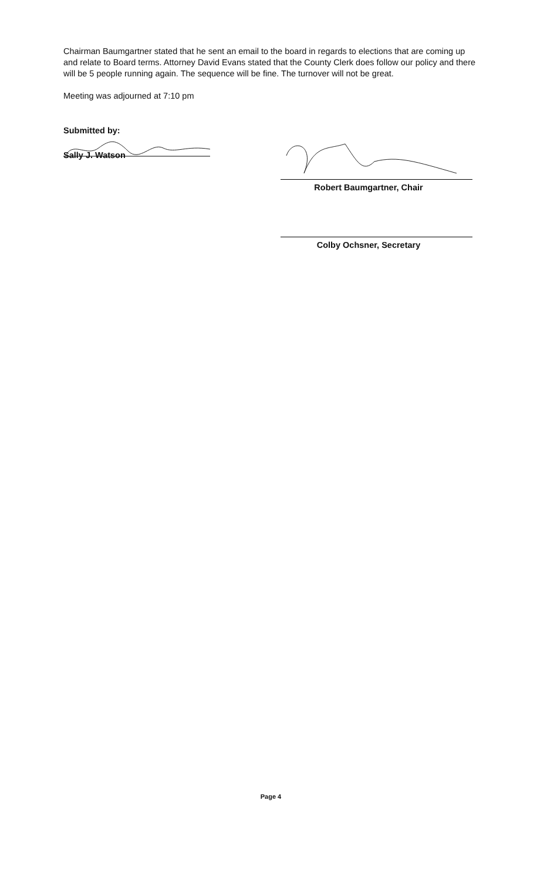Chairman Baumgartner stated that he sent an email to the board in regards to elections that are coming up and relate to Board terms. Attorney David Evans stated that the County Clerk does follow our policy and there will be 5 people running again. The sequence will be fine. The turnover will not be great.
Meeting was adjourned at 7:10 pm
Submitted by:
Sally J. Watson
Robert Baumgartner, Chair
Colby Ochsner, Secretary
Page 4